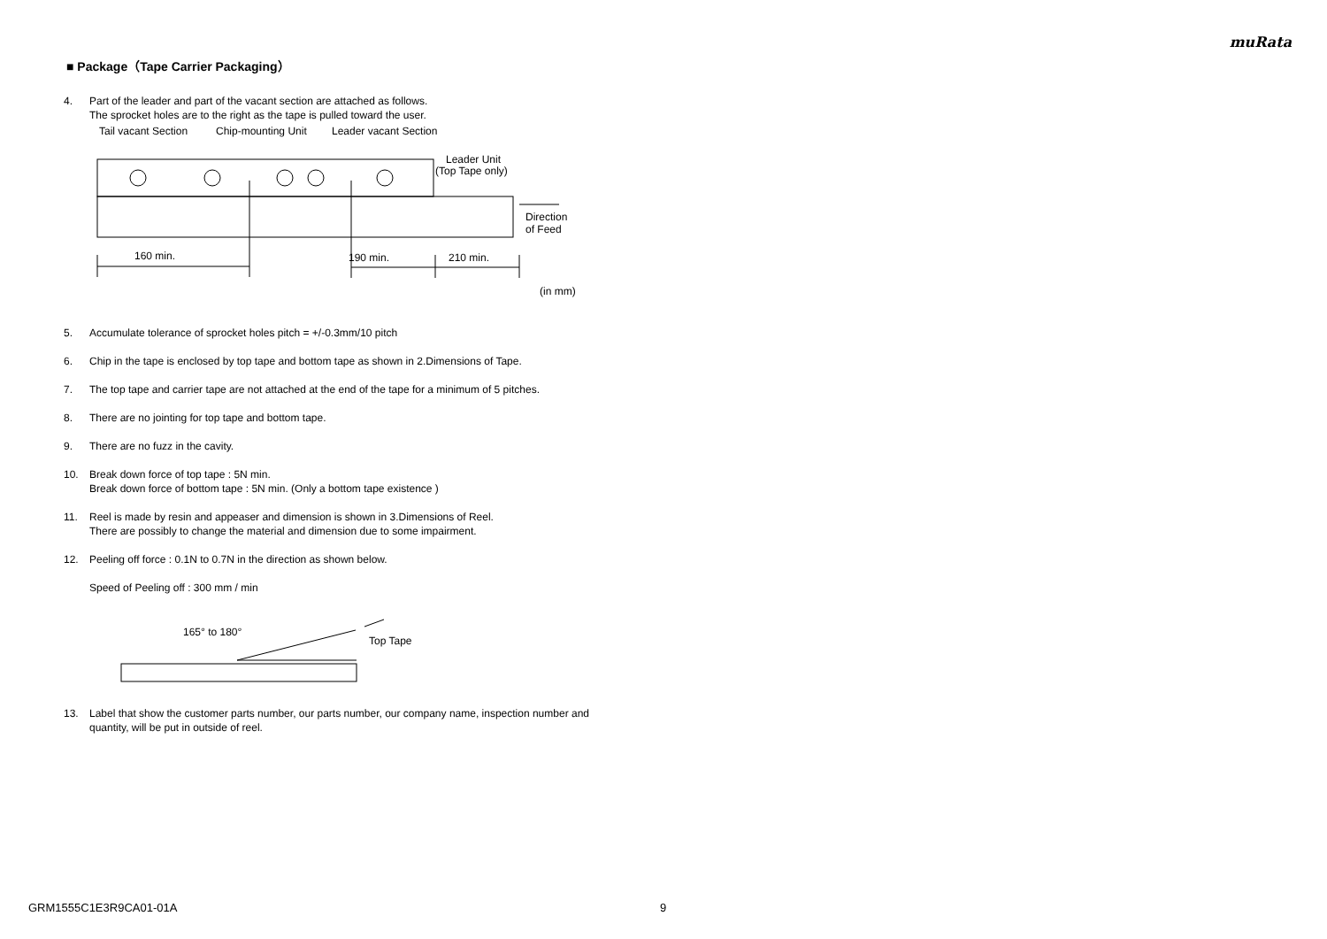muRata
■ Package（Tape Carrier Packaging）
4. Part of the leader and part of the vacant section are attached as follows.
The sprocket holes are to the right as the tape is pulled toward the user.
Tail vacant Section
Chip-mounting Unit
Leader vacant Section
Leader Unit
(Top Tape only)
160 min.
190 min.
210 min.
Direction
of Feed
(in mm)
5. Accumulate tolerance of sprocket holes pitch = +/-0.3mm/10 pitch
6. Chip in the tape is enclosed by top tape and bottom tape as shown in 2.Dimensions of Tape.
7. The top tape and carrier tape are not attached at the end of the tape for a minimum of 5 pitches.
8. There are no jointing for top tape and bottom tape.
9. There are no fuzz in the cavity.
10. Break down force of top tape : 5N min.
Break down force of bottom tape : 5N min. (Only a bottom tape existence )
11. Reel is made by resin and appeaser and dimension is shown in 3.Dimensions of Reel.
There are possibly to change the material and dimension due to some impairment.
12. Peeling off force : 0.1N to 0.7N in the direction as shown below.
Speed of Peeling off : 300 mm / min
165° to 180°
Top Tape
13. Label that show the customer parts number, our parts number, our company name, inspection number and quantity, will be put in outside of reel.
GRM1555C1E3R9CA01-01A 9